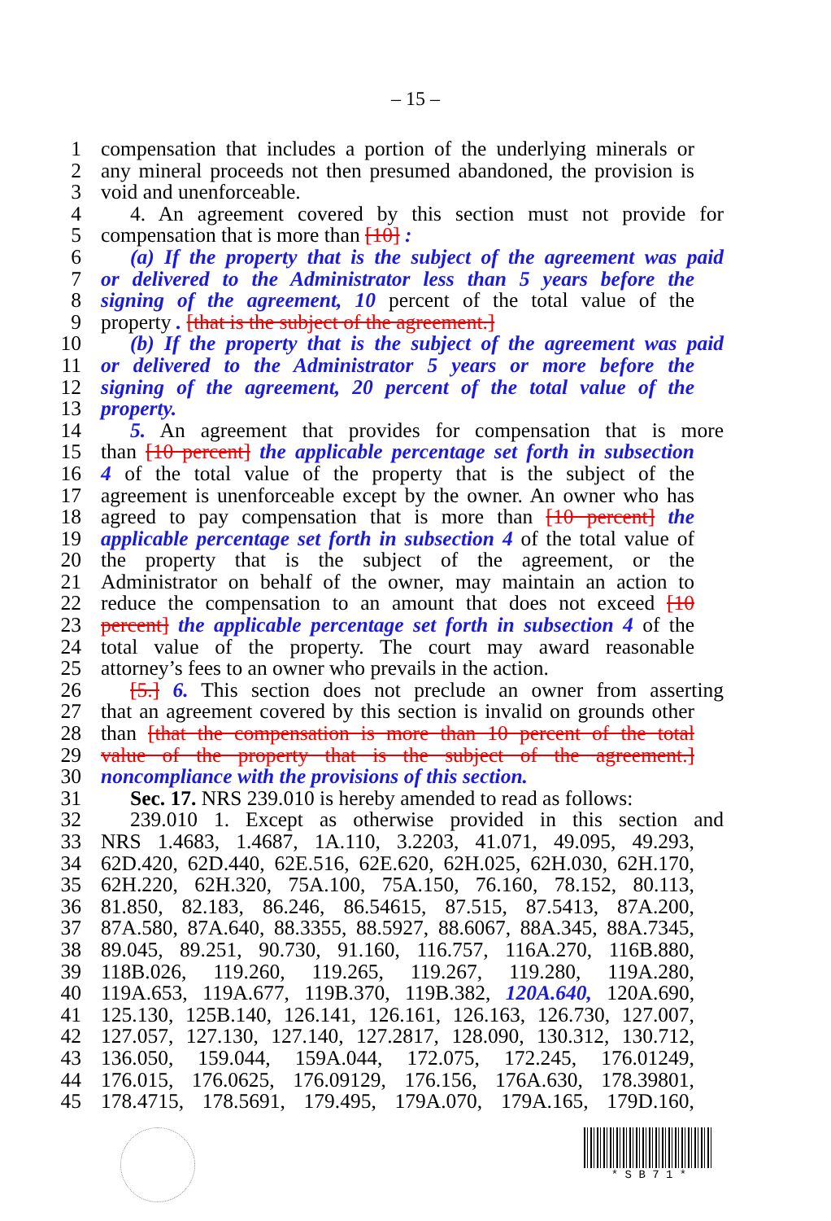– 15 –
1 compensation that includes a portion of the underlying minerals or
2 any mineral proceeds not then presumed abandoned, the provision is
3 void and unenforceable.
4 4. An agreement covered by this section must not provide for
5 compensation that is more than [10] :
6 (a) If the property that is the subject of the agreement was paid
7 or delivered to the Administrator less than 5 years before the
8 signing of the agreement, 10 percent of the total value of the
9 property . [that is the subject of the agreement.]
10 (b) If the property that is the subject of the agreement was paid
11 or delivered to the Administrator 5 years or more before the
12 signing of the agreement, 20 percent of the total value of the
13 property.
14 5. An agreement that provides for compensation that is more
15 than [10 percent] the applicable percentage set forth in subsection
16 4 of the total value of the property that is the subject of the
17 agreement is unenforceable except by the owner. An owner who has
18 agreed to pay compensation that is more than [10 percent] the
19 applicable percentage set forth in subsection 4 of the total value of
20 the property that is the subject of the agreement, or the
21 Administrator on behalf of the owner, may maintain an action to
22 reduce the compensation to an amount that does not exceed [10
23 percent] the applicable percentage set forth in subsection 4 of the
24 total value of the property. The court may award reasonable
25 attorney’s fees to an owner who prevails in the action.
26 [5.] 6. This section does not preclude an owner from asserting
27 that an agreement covered by this section is invalid on grounds other
28 than [that the compensation is more than 10 percent of the total
29 value of the property that is the subject of the agreement.]
30 noncompliance with the provisions of this section.
31 Sec. 17. NRS 239.010 is hereby amended to read as follows:
32 239.010 1. Except as otherwise provided in this section and
33 NRS 1.4683, 1.4687, 1A.110, 3.2203, 41.071, 49.095, 49.293,
34 62D.420, 62D.440, 62E.516, 62E.620, 62H.025, 62H.030, 62H.170,
35 62H.220, 62H.320, 75A.100, 75A.150, 76.160, 78.152, 80.113,
36 81.850, 82.183, 86.246, 86.54615, 87.515, 87.5413, 87A.200,
37 87A.580, 87A.640, 88.3355, 88.5927, 88.6067, 88A.345, 88A.7345,
38 89.045, 89.251, 90.730, 91.160, 116.757, 116A.270, 116B.880,
39 118B.026, 119.260, 119.265, 119.267, 119.280, 119A.280,
40 119A.653, 119A.677, 119B.370, 119B.382, 120A.640, 120A.690,
41 125.130, 125B.140, 126.141, 126.161, 126.163, 126.730, 127.007,
42 127.057, 127.130, 127.140, 127.2817, 128.090, 130.312, 130.712,
43 136.050, 159.044, 159A.044, 172.075, 172.245, 176.01249,
44 176.015, 176.0625, 176.09129, 176.156, 176A.630, 178.39801,
45 178.4715, 178.5691, 179.495, 179A.070, 179A.165, 179D.160,
* S B 7 1 *